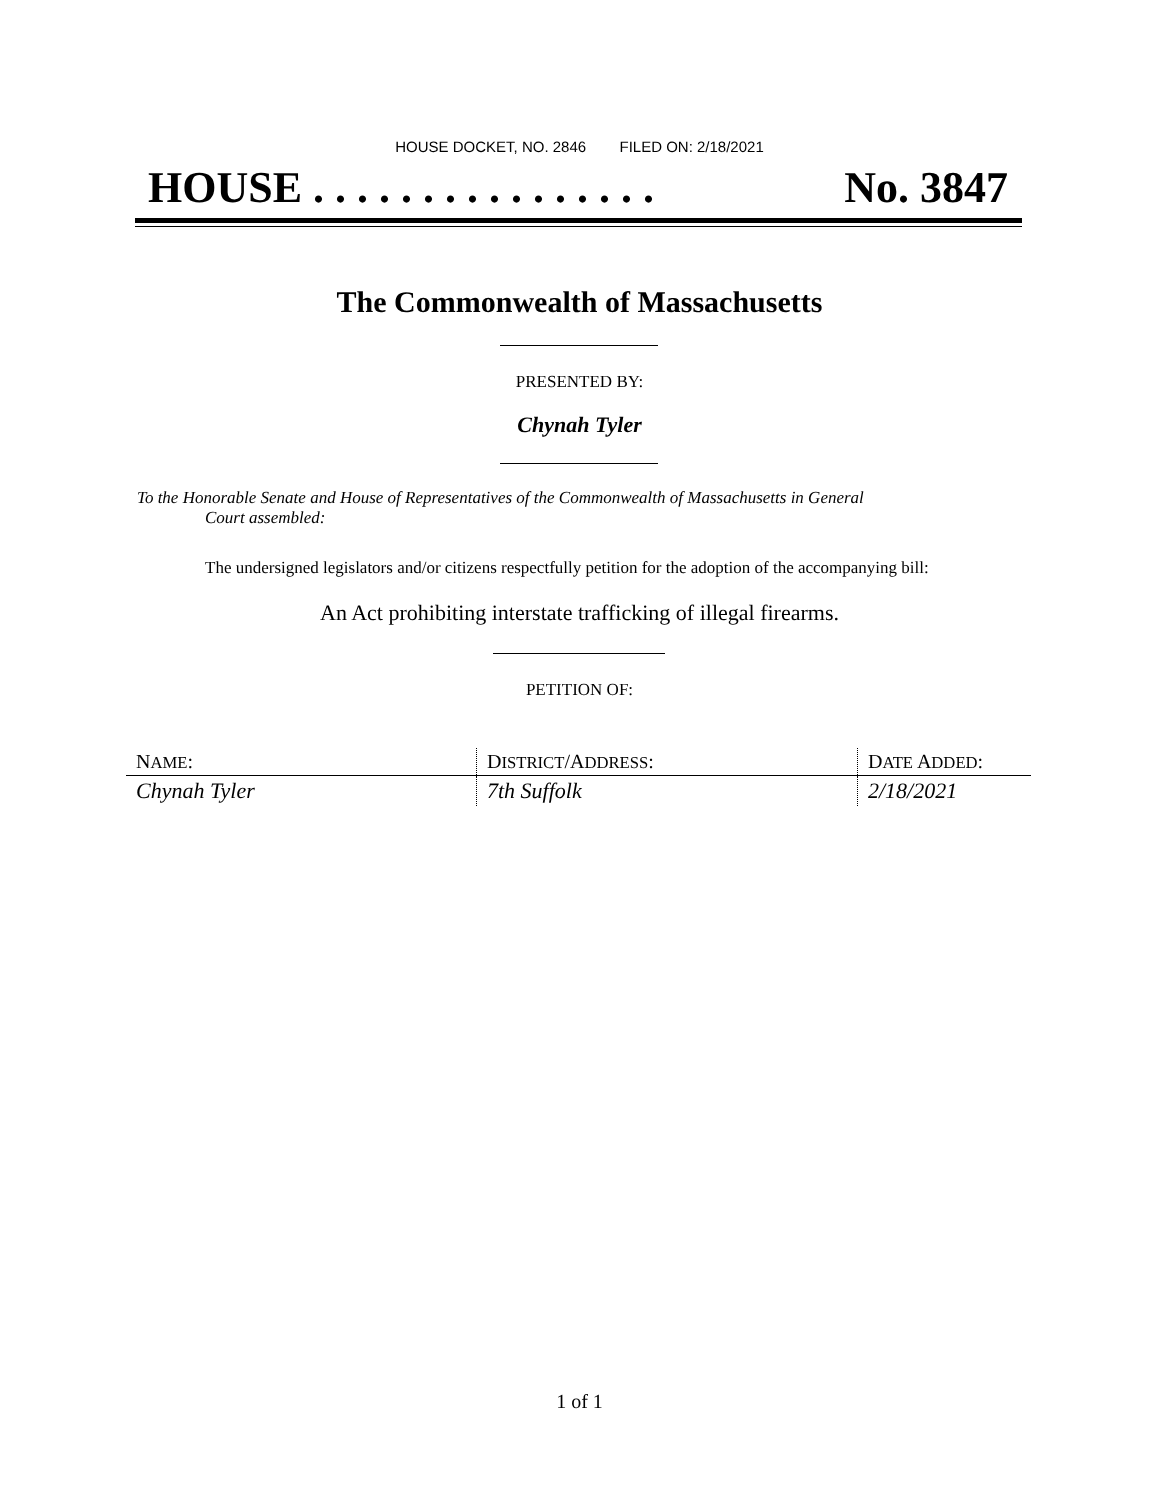HOUSE DOCKET, NO. 2846 FILED ON: 2/18/2021
HOUSE . . . . . . . . . . . . . . . . No. 3847
The Commonwealth of Massachusetts
PRESENTED BY:
Chynah Tyler
To the Honorable Senate and House of Representatives of the Commonwealth of Massachusetts in General
Court assembled:
The undersigned legislators and/or citizens respectfully petition for the adoption of the accompanying bill:
An Act prohibiting interstate trafficking of illegal firearms.
PETITION OF:
| N AME : | D ISTRICT /A DDRESS : | D ATE A DDED : |
| --- | --- | --- |
| Chynah Tyler | 7th Suffolk | 2/18/2021 |
1 of 1